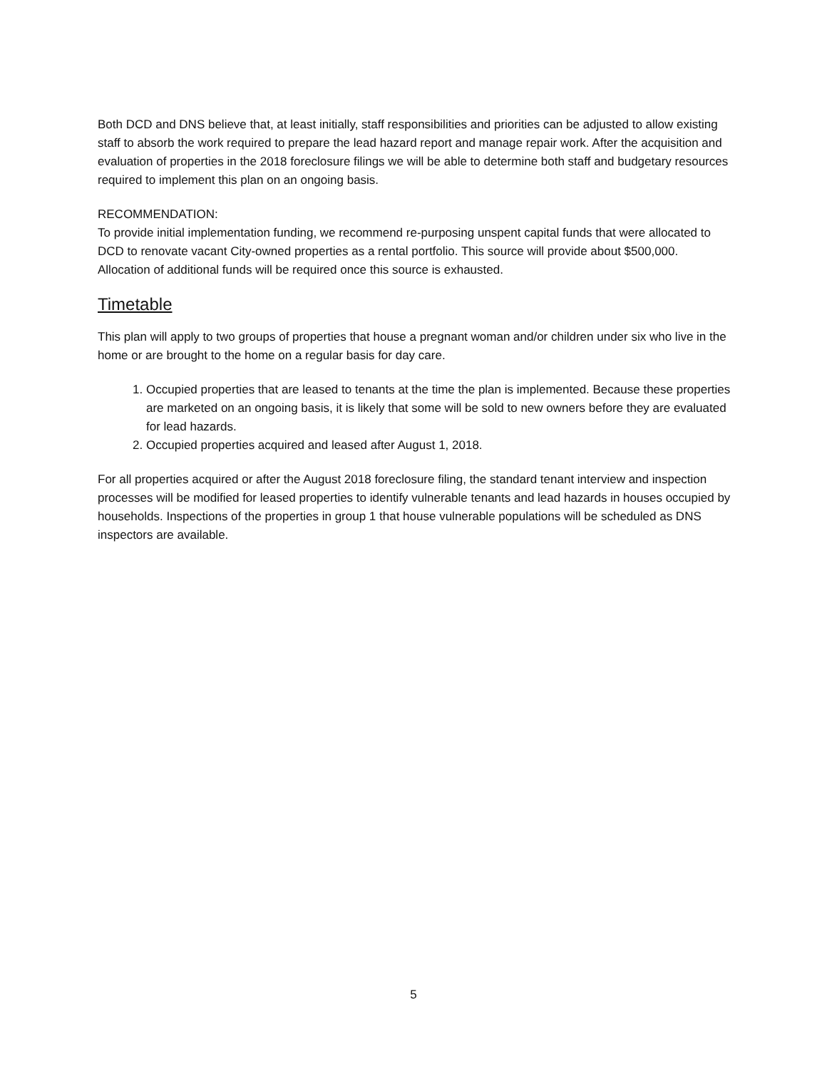Both DCD and DNS believe that, at least initially, staff responsibilities and priorities can be adjusted to allow existing staff to absorb the work required to prepare the lead hazard report and manage repair work. After the acquisition and evaluation of properties in the 2018 foreclosure filings we will be able to determine both staff and budgetary resources required to implement this plan on an ongoing basis.
RECOMMENDATION:
To provide initial implementation funding, we recommend re-purposing unspent capital funds that were allocated to DCD to renovate vacant City-owned properties as a rental portfolio. This source will provide about $500,000. Allocation of additional funds will be required once this source is exhausted.
Timetable
This plan will apply to two groups of properties that house a pregnant woman and/or children under six who live in the home or are brought to the home on a regular basis for day care.
1. Occupied properties that are leased to tenants at the time the plan is implemented. Because these properties are marketed on an ongoing basis, it is likely that some will be sold to new owners before they are evaluated for lead hazards.
2. Occupied properties acquired and leased after August 1, 2018.
For all properties acquired or after the August 2018 foreclosure filing, the standard tenant interview and inspection processes will be modified for leased properties to identify vulnerable tenants and lead hazards in houses occupied by households. Inspections of the properties in group 1 that house vulnerable populations will be scheduled as DNS inspectors are available.
5